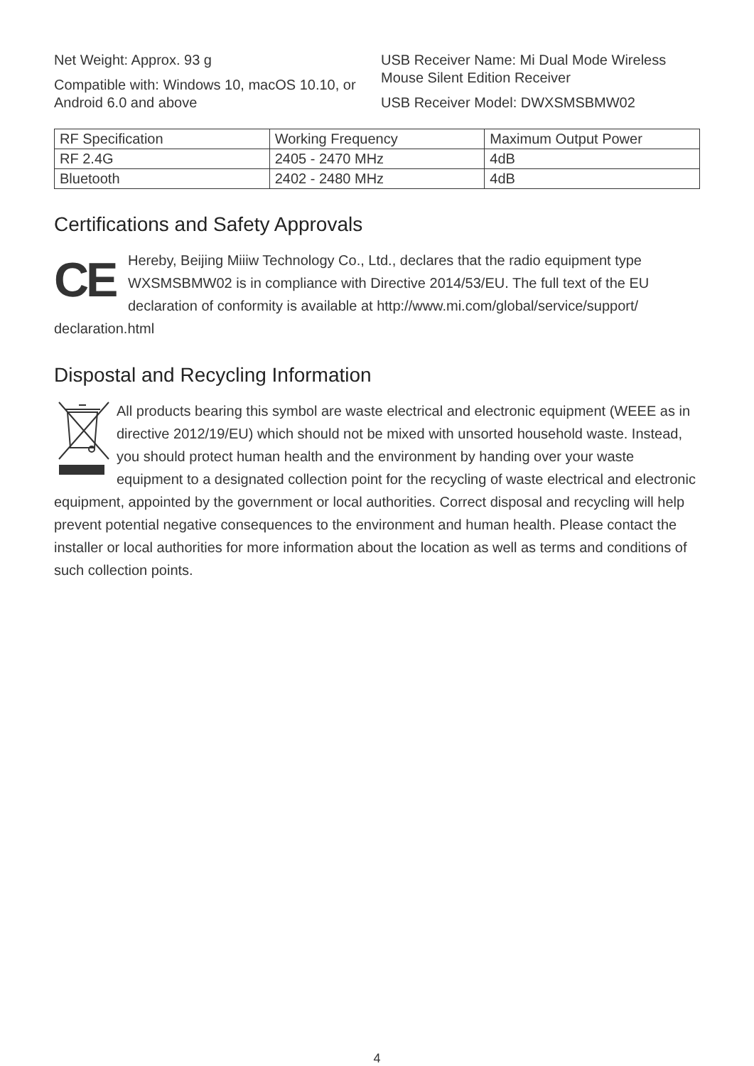Net Weight: Approx. 93 g
Compatible with: Windows 10, macOS 10.10, or Android 6.0 and above
USB Receiver Name: Mi Dual Mode Wireless Mouse Silent Edition Receiver
USB Receiver Model: DWXSMSBMW02
| RF Specification | Working Frequency | Maximum Output Power |
| RF 2.4G | 2405 - 2470 MHz | 4dB |
| Bluetooth | 2402 - 2480 MHz | 4dB |
Certifications and Safety Approvals
CE
Hereby, Beijing Miiiw Technology Co., Ltd., declares that the radio equipment type WXSMSBMW02 is in compliance with Directive 2014/53/EU. The full text of the EU declaration of conformity is available at http://www.mi.com/global/service/support/ declaration.html
Dispostal and Recycling Information
All products bearing this symbol are waste electrical and electronic equipment (WEEE as in directive 2012/19/EU) which should not be mixed with unsorted household waste. Instead, you should protect human health and the environment by handing over your waste equipment to a designated collection point for the recycling of waste electrical and electronic equipment, appointed by the government or local authorities. Correct disposal and recycling will help prevent potential negative consequences to the environment and human health. Please contact the installer or local authorities for more information about the location as well as terms and conditions of such collection points.
4